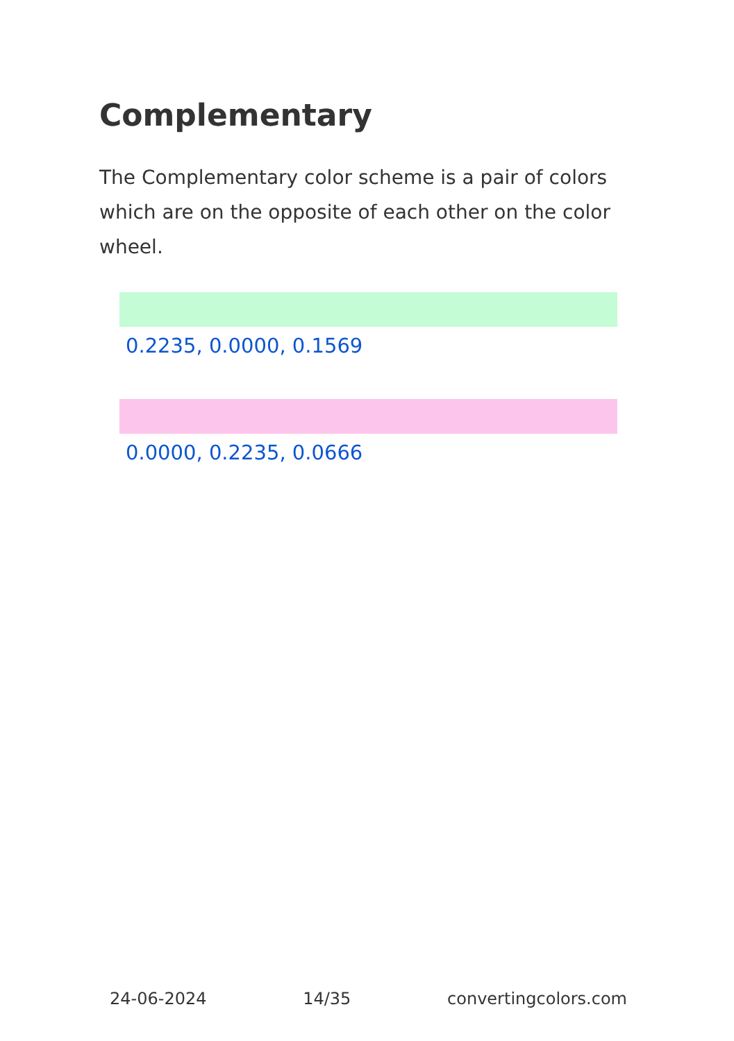Complementary
The Complementary color scheme is a pair of colors which are on the opposite of each other on the color wheel.
0.2235, 0.0000, 0.1569
0.0000, 0.2235, 0.0666
24-06-2024 14/35 convertingcolors.com